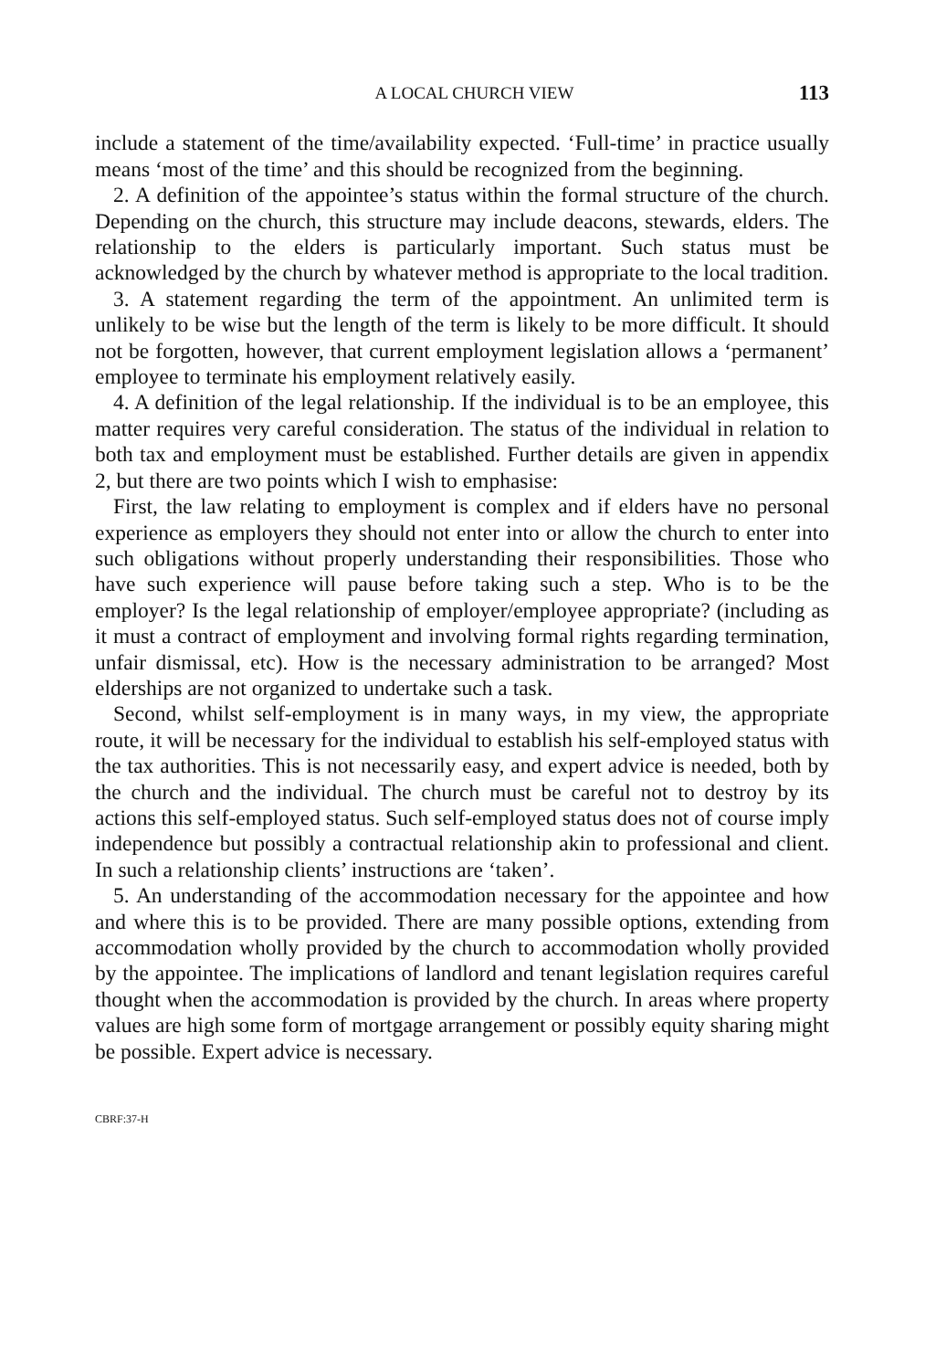A LOCAL CHURCH VIEW 113
include a statement of the time/availability expected. ‘Full-time’ in practice usually means ‘most of the time’ and this should be recognized from the beginning.
2. A definition of the appointee’s status within the formal structure of the church. Depending on the church, this structure may include deacons, stewards, elders. The relationship to the elders is particularly important. Such status must be acknowledged by the church by whatever method is appropriate to the local tradition.
3. A statement regarding the term of the appointment. An unlimited term is unlikely to be wise but the length of the term is likely to be more difficult. It should not be forgotten, however, that current employment legislation allows a ‘permanent’ employee to terminate his employment relatively easily.
4. A definition of the legal relationship. If the individual is to be an employee, this matter requires very careful consideration. The status of the individual in relation to both tax and employment must be established. Further details are given in appendix 2, but there are two points which I wish to emphasise:
First, the law relating to employment is complex and if elders have no personal experience as employers they should not enter into or allow the church to enter into such obligations without properly understanding their responsibilities. Those who have such experience will pause before taking such a step. Who is to be the employer? Is the legal relationship of employer/employee appropriate? (including as it must a contract of employment and involving formal rights regarding termination, unfair dismissal, etc). How is the necessary administration to be arranged? Most elderships are not organized to undertake such a task.
Second, whilst self-employment is in many ways, in my view, the appropriate route, it will be necessary for the individual to establish his self-employed status with the tax authorities. This is not necessarily easy, and expert advice is needed, both by the church and the individual. The church must be careful not to destroy by its actions this self-employed status. Such self-employed status does not of course imply independence but possibly a contractual relationship akin to professional and client. In such a relationship clients’ instructions are ‘taken’.
5. An understanding of the accommodation necessary for the appointee and how and where this is to be provided. There are many possible options, extending from accommodation wholly provided by the church to accommodation wholly provided by the appointee. The implications of landlord and tenant legislation requires careful thought when the accommodation is provided by the church. In areas where property values are high some form of mortgage arrangement or possibly equity sharing might be possible. Expert advice is necessary.
CBRF:37-H